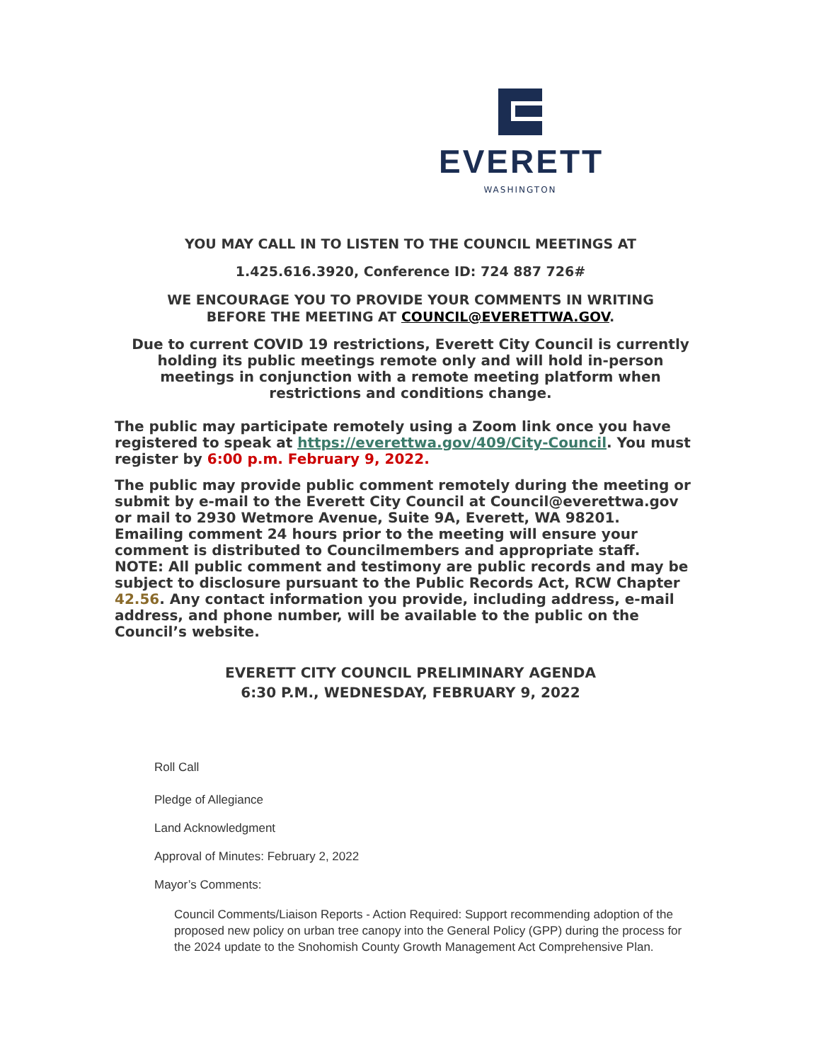EVERETT
WASHINGTON
YOU MAY CALL IN TO LISTEN TO THE COUNCIL MEETINGS AT
1.425.616.3920, Conference ID: 724 887 726#
WE ENCOURAGE YOU TO PROVIDE YOUR COMMENTS IN WRITING
BEFORE THE MEETING AT COUNCIL@EVERETTWA.GOV.
Due to current COVID 19 restrictions, Everett City Council is currently
holding its public meetings remote only and will hold in-person
meetings in conjunction with a remote meeting platform when
restrictions and conditions change.
The public may participate remotely using a Zoom link once you have registered to speak at https://everettwa.gov/409/City-Council. You must register by 6:00 p.m. February 9, 2022.
The public may provide public comment remotely during the meeting or submit by e-mail to the Everett City Council at Council@everettwa.gov or mail to 2930 Wetmore Avenue, Suite 9A, Everett, WA 98201. Emailing comment 24 hours prior to the meeting will ensure your comment is distributed to Councilmembers and appropriate staff.
NOTE: All public comment and testimony are public records and may be subject to disclosure pursuant to the Public Records Act, RCW Chapter 42.56. Any contact information you provide, including address, e-mail address, and phone number, will be available to the public on the Council’s website.
EVERETT CITY COUNCIL PRELIMINARY AGENDA
6:30 P.M., WEDNESDAY, FEBRUARY 9, 2022
Roll Call
Pledge of Allegiance
Land Acknowledgment
Approval of Minutes: February 2, 2022
Mayor’s Comments:
Council Comments/Liaison Reports - Action Required: Support recommending adoption of the proposed new policy on urban tree canopy into the General Policy (GPP) during the process for the 2024 update to the Snohomish County Growth Management Act Comprehensive Plan.